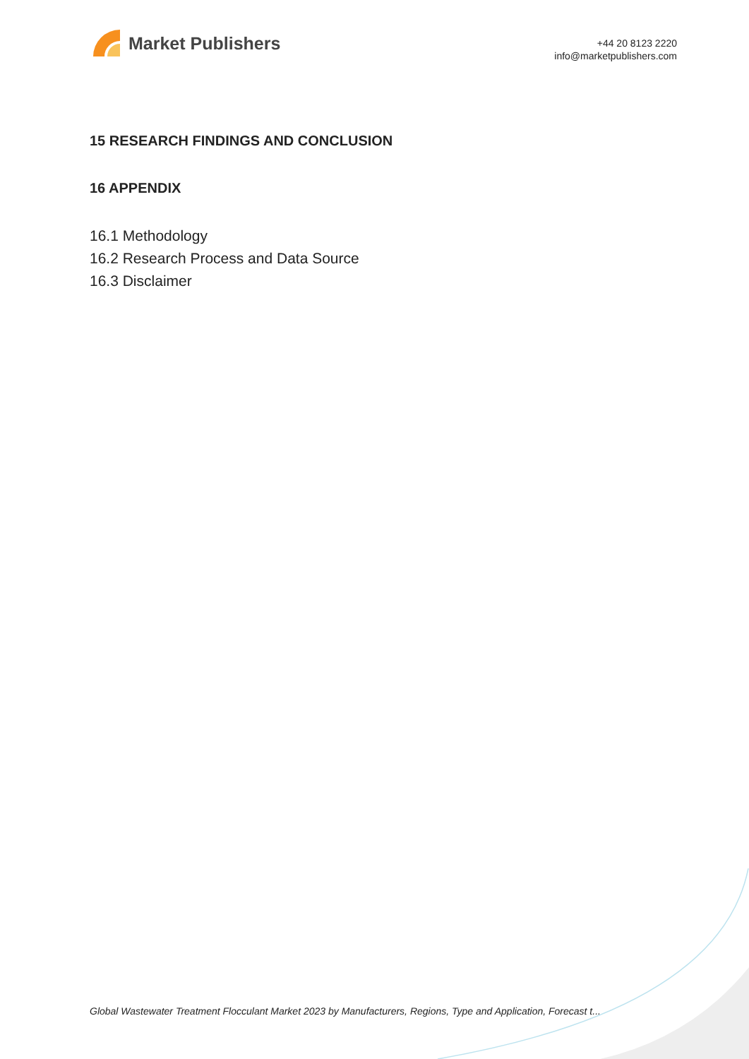Market Publishers
+44 20 8123 2220
info@marketpublishers.com
15 RESEARCH FINDINGS AND CONCLUSION
16 APPENDIX
16.1 Methodology
16.2 Research Process and Data Source
16.3 Disclaimer
Global Wastewater Treatment Flocculant Market 2023 by Manufacturers, Regions, Type and Application, Forecast t...